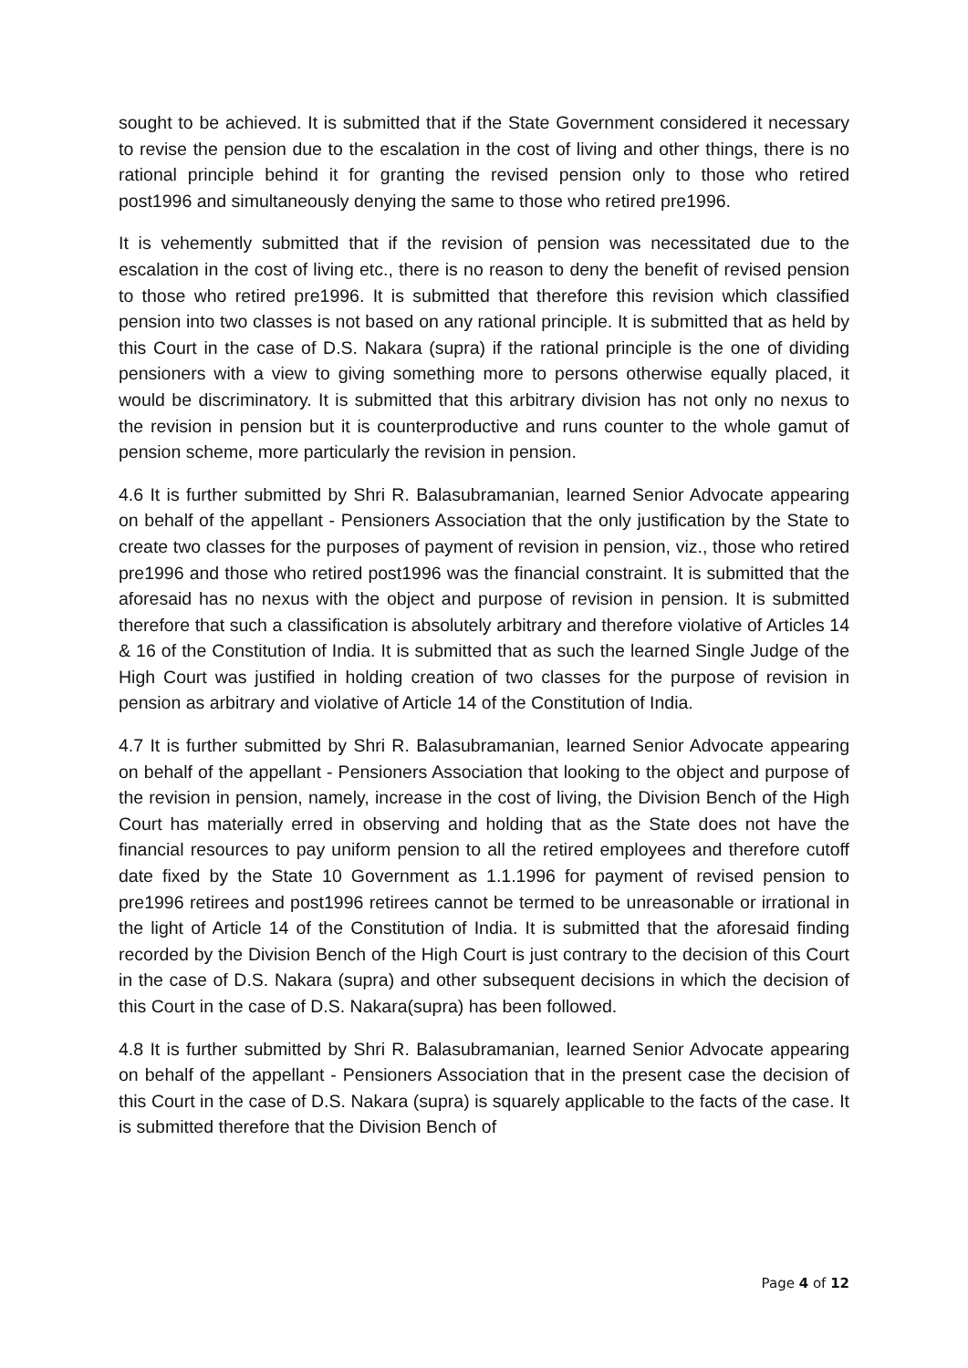sought to be achieved. It is submitted that if the State Government considered it necessary to revise the pension due to the escalation in the cost of living and other things, there is no rational principle behind it for granting the revised pension only to those who retired post1996 and simultaneously denying the same to those who retired pre1996.
It is vehemently submitted that if the revision of pension was necessitated due to the escalation in the cost of living etc., there is no reason to deny the benefit of revised pension to those who retired pre1996. It is submitted that therefore this revision which classified pension into two classes is not based on any rational principle. It is submitted that as held by this Court in the case of D.S. Nakara (supra) if the rational principle is the one of dividing pensioners with a view to giving something more to persons otherwise equally placed, it would be discriminatory. It is submitted that this arbitrary division has not only no nexus to the revision in pension but it is counterproductive and runs counter to the whole gamut of pension scheme, more particularly the revision in pension.
4.6 It is further submitted by Shri R. Balasubramanian, learned Senior Advocate appearing on behalf of the appellant - Pensioners Association that the only justification by the State to create two classes for the purposes of payment of revision in pension, viz., those who retired pre1996 and those who retired post1996 was the financial constraint. It is submitted that the aforesaid has no nexus with the object and purpose of revision in pension. It is submitted therefore that such a classification is absolutely arbitrary and therefore violative of Articles 14 & 16 of the Constitution of India. It is submitted that as such the learned Single Judge of the High Court was justified in holding creation of two classes for the purpose of revision in pension as arbitrary and violative of Article 14 of the Constitution of India.
4.7 It is further submitted by Shri R. Balasubramanian, learned Senior Advocate appearing on behalf of the appellant - Pensioners Association that looking to the object and purpose of the revision in pension, namely, increase in the cost of living, the Division Bench of the High Court has materially erred in observing and holding that as the State does not have the financial resources to pay uniform pension to all the retired employees and therefore cutoff date fixed by the State 10 Government as 1.1.1996 for payment of revised pension to pre1996 retirees and post1996 retirees cannot be termed to be unreasonable or irrational in the light of Article 14 of the Constitution of India. It is submitted that the aforesaid finding recorded by the Division Bench of the High Court is just contrary to the decision of this Court in the case of D.S. Nakara (supra) and other subsequent decisions in which the decision of this Court in the case of D.S. Nakara(supra) has been followed.
4.8 It is further submitted by Shri R. Balasubramanian, learned Senior Advocate appearing on behalf of the appellant - Pensioners Association that in the present case the decision of this Court in the case of D.S. Nakara (supra) is squarely applicable to the facts of the case. It is submitted therefore that the Division Bench of
Page 4 of 12